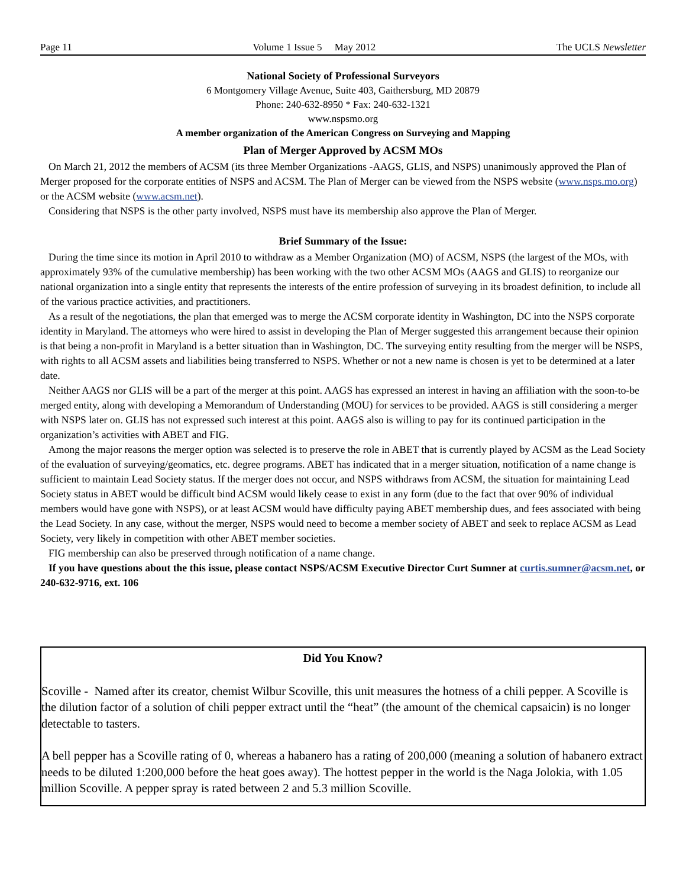Page 11 Volume 1 Issue 5 May 2012 The UCLS Newsletter
National Society of Professional Surveyors
6 Montgomery Village Avenue, Suite 403, Gaithersburg, MD 20879
Phone: 240-632-8950 * Fax: 240-632-1321
www.nspsmo.org
A member organization of the American Congress on Surveying and Mapping
Plan of Merger Approved by ACSM MOs
On March 21, 2012 the members of ACSM (its three Member Organizations -AAGS, GLIS, and NSPS) unanimously approved the Plan of Merger proposed for the corporate entities of NSPS and ACSM. The Plan of Merger can be viewed from the NSPS website (www.nsps.mo.org) or the ACSM website (www.acsm.net).
Considering that NSPS is the other party involved, NSPS must have its membership also approve the Plan of Merger.
Brief Summary of the Issue:
During the time since its motion in April 2010 to withdraw as a Member Organization (MO) of ACSM, NSPS (the largest of the MOs, with approximately 93% of the cumulative membership) has been working with the two other ACSM MOs (AAGS and GLIS) to reorganize our national organization into a single entity that represents the interests of the entire profession of surveying in its broadest definition, to include all of the various practice activities, and practitioners.
As a result of the negotiations, the plan that emerged was to merge the ACSM corporate identity in Washington, DC into the NSPS corporate identity in Maryland. The attorneys who were hired to assist in developing the Plan of Merger suggested this arrangement because their opinion is that being a non-profit in Maryland is a better situation than in Washington, DC. The surveying entity resulting from the merger will be NSPS, with rights to all ACSM assets and liabilities being transferred to NSPS. Whether or not a new name is chosen is yet to be determined at a later date.
Neither AAGS nor GLIS will be a part of the merger at this point. AAGS has expressed an interest in having an affiliation with the soon-to-be merged entity, along with developing a Memorandum of Understanding (MOU) for services to be provided. AAGS is still considering a merger with NSPS later on. GLIS has not expressed such interest at this point. AAGS also is willing to pay for its continued participation in the organization’s activities with ABET and FIG.
Among the major reasons the merger option was selected is to preserve the role in ABET that is currently played by ACSM as the Lead Society of the evaluation of surveying/geomatics, etc. degree programs. ABET has indicated that in a merger situation, notification of a name change is sufficient to maintain Lead Society status. If the merger does not occur, and NSPS withdraws from ACSM, the situation for maintaining Lead Society status in ABET would be difficult bind ACSM would likely cease to exist in any form (due to the fact that over 90% of individual members would have gone with NSPS), or at least ACSM would have difficulty paying ABET membership dues, and fees associated with being the Lead Society. In any case, without the merger, NSPS would need to become a member society of ABET and seek to replace ACSM as Lead Society, very likely in competition with other ABET member societies.
FIG membership can also be preserved through notification of a name change.
If you have questions about the this issue, please contact NSPS/ACSM Executive Director Curt Sumner at curtis.sumner@acsm.net, or 240-632-9716, ext. 106
Did You Know?
Scoville - Named after its creator, chemist Wilbur Scoville, this unit measures the hotness of a chili pepper. A Scoville is the dilution factor of a solution of chili pepper extract until the “heat” (the amount of the chemical capsaicin) is no longer detectable to tasters.
A bell pepper has a Scoville rating of 0, whereas a habanero has a rating of 200,000 (meaning a solution of habanero extract needs to be diluted 1:200,000 before the heat goes away). The hottest pepper in the world is the Naga Jolokia, with 1.05 million Scoville. A pepper spray is rated between 2 and 5.3 million Scoville.